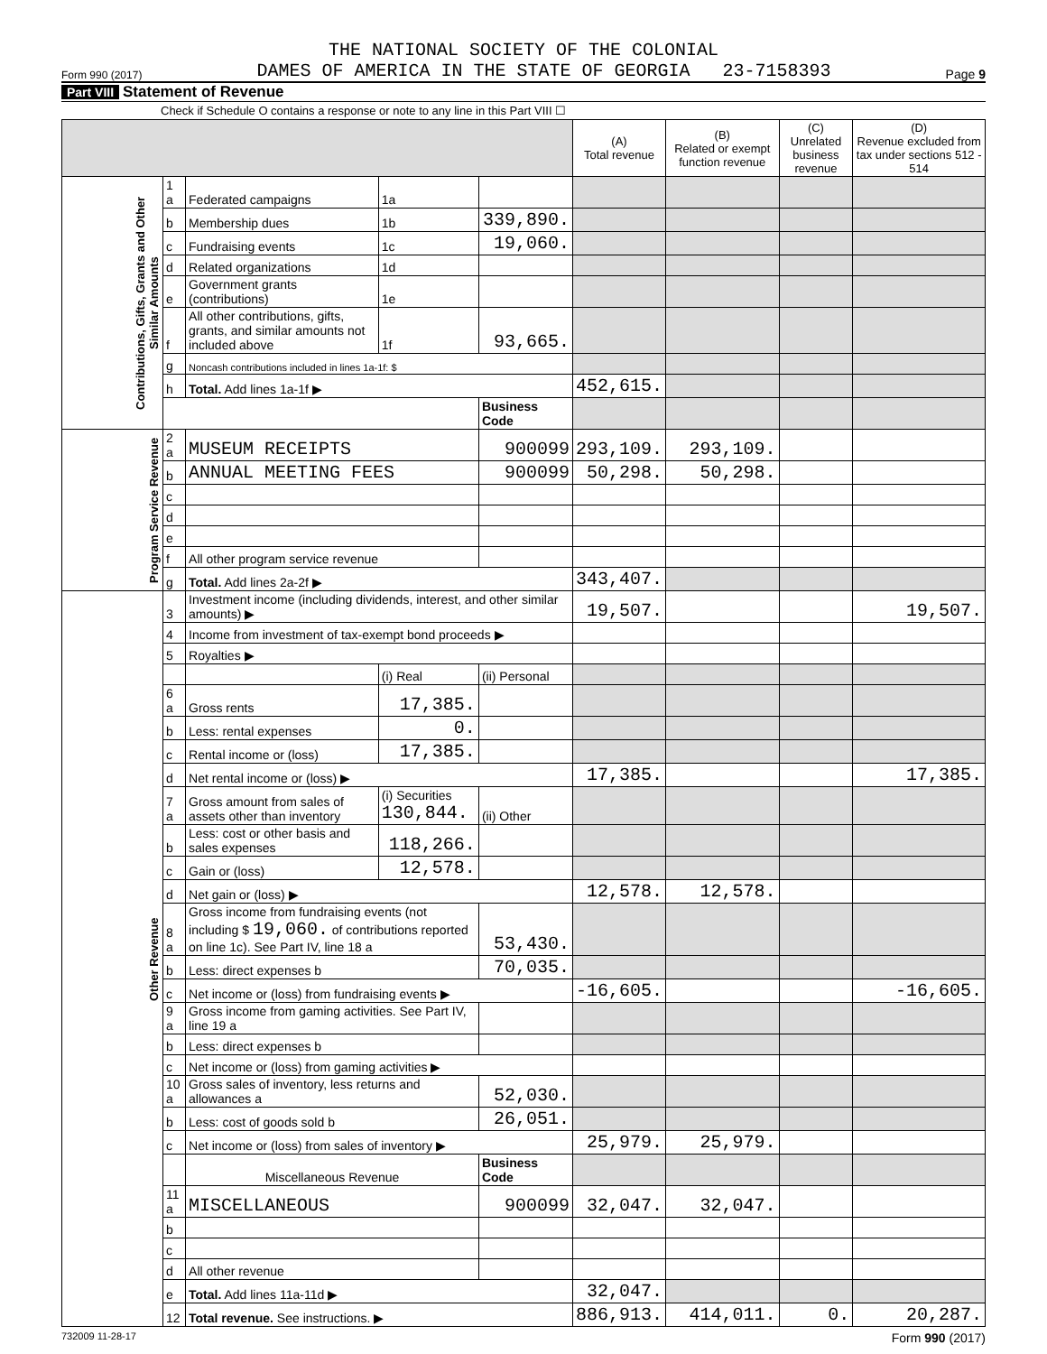THE NATIONAL SOCIETY OF THE COLONIAL
Form 990 (2017) DAMES OF AMERICA IN THE STATE OF GEORGIA 23-7158393 Page 9
Part VIII Statement of Revenue
Check if Schedule O contains a response or note to any line in this Part VIII ☐
| | | | | | (A) Total revenue | (B) Related or exempt function revenue | (C) Unrelated business revenue | (D) Revenue excluded from tax under sections 512 - 514 |
| --- | --- | --- | --- | --- | --- | --- | --- | --- |
| Contributions, Gifts, Grants and Other Similar Amounts | 1 a | Federated campaigns | 1a | | | | | |
| | b | Membership dues | 1b | 339,890. | | | | |
| | c | Fundraising events | 1c | 19,060. | | | | |
| | d | Related organizations | 1d | | | | | |
| | e | Government grants (contributions) | 1e | | | | | |
| | f | All other contributions, gifts, grants, and similar amounts not included above | 1f | 93,665. | | | | |
| | g | Noncash contributions included in lines 1a-1f: $ | | | | | | |
| | h | Total. Add lines 1a-1f ▶ | | | 452,615. | | | |
| | | | | Business Code | | | | |
| Program Service Revenue | 2 a | MUSEUM RECEIPTS | | 900099 | 293,109. | 293,109. | | |
| | b | ANNUAL MEETING FEES | | 900099 | 50,298. | 50,298. | | |
| | c | | | | | | | |
| | d | | | | | | | |
| | e | | | | | | | |
| | f | All other program service revenue | | | | | | |
| | g | Total. Add lines 2a-2f ▶ | | | 343,407. | | | |
| Other Revenue | 3 | Investment income (including dividends, interest, and other similar amounts) ▶ | | | 19,507. | | | 19,507. |
| | 4 | Income from investment of tax-exempt bond proceeds ▶ | | | | | | |
| | 5 | Royalties ▶ | | | | | | |
| | | | (i) Real | (ii) Personal | | | | |
| | 6 a | Gross rents | 17,385. | | | | | |
| | b | Less: rental expenses | 0. | | | | | |
| | c | Rental income or (loss) | 17,385. | | | | | |
| | d | Net rental income or (loss) ▶ | | | 17,385. | | | 17,385. |
| | 7 a | Gross amount from sales of assets other than inventory | (i) Securities 130,844. | (ii) Other | | | | |
| | b | Less: cost or other basis and sales expenses | 118,266. | | | | | |
| | c | Gain or (loss) | 12,578. | | | | | |
| | d | Net gain or (loss) ▶ | | | 12,578. | 12,578. | | |
| | 8 a | Gross income from fundraising events (not including $ 19,060. of contributions reported on line 1c). See Part IV, line 18 a | | 53,430. | | | | |
| | b | Less: direct expenses b | | 70,035. | | | | |
| | c | Net income or (loss) from fundraising events ▶ | | | -16,605. | | | -16,605. |
| | 9 a | Gross income from gaming activities. See Part IV, line 19 a | | | | | | |
| | b | Less: direct expenses b | | | | | | |
| | c | Net income or (loss) from gaming activities ▶ | | | | | | |
| | 10 a | Gross sales of inventory, less returns and allowances a | | 52,030. | | | | |
| | b | Less: cost of goods sold b | | 26,051. | | | | |
| | c | Net income or (loss) from sales of inventory ▶ | | | 25,979. | 25,979. | | |
| | | Miscellaneous Revenue | | Business Code | | | | |
| | 11 a | MISCELLANEOUS | | 900099 | 32,047. | 32,047. | | |
| | b | | | | | | | |
| | c | | | | | | | |
| | d | All other revenue | | | | | | |
| | e | Total. Add lines 11a-11d ▶ | | | 32,047. | | | |
| | 12 | Total revenue. See instructions. ▶ | | | 886,913. | 414,011. | 0. | 20,287. |
732009 11-28-17 Form 990 (2017)